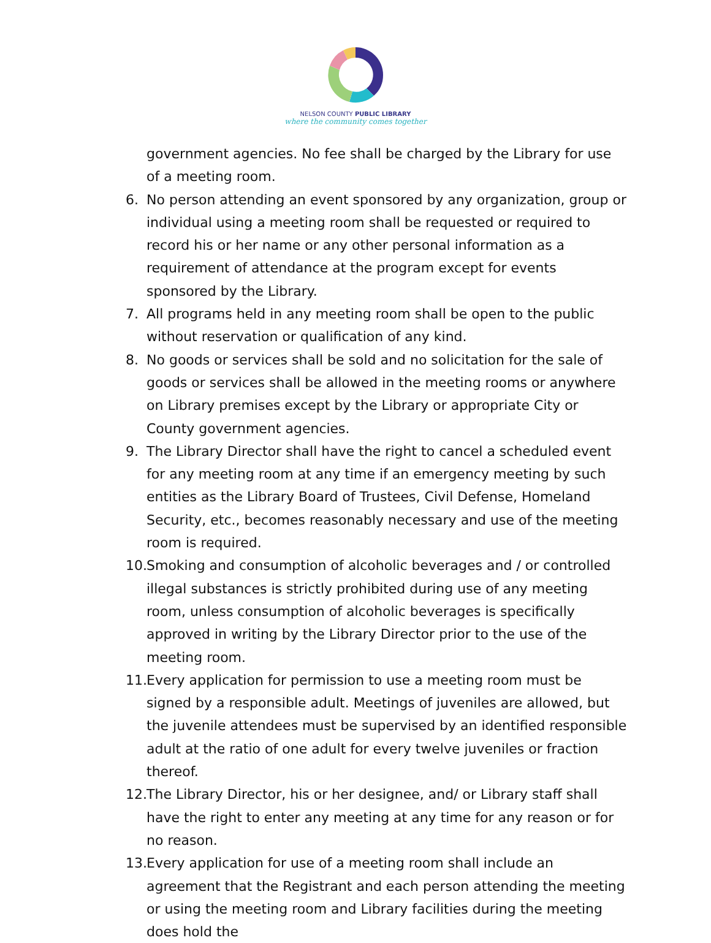NELSON COUNTY PUBLIC LIBRARY
where the community comes together
government agencies. No fee shall be charged by the Library for use of a meeting room.
6. No person attending an event sponsored by any organization, group or individual using a meeting room shall be requested or required to record his or her name or any other personal information as a requirement of attendance at the program except for events sponsored by the Library.
7. All programs held in any meeting room shall be open to the public without reservation or qualification of any kind.
8. No goods or services shall be sold and no solicitation for the sale of goods or services shall be allowed in the meeting rooms or anywhere on Library premises except by the Library or appropriate City or County government agencies.
9. The Library Director shall have the right to cancel a scheduled event for any meeting room at any time if an emergency meeting by such entities as the Library Board of Trustees, Civil Defense, Homeland Security, etc., becomes reasonably necessary and use of the meeting room is required.
10. Smoking and consumption of alcoholic beverages and / or controlled illegal substances is strictly prohibited during use of any meeting room, unless consumption of alcoholic beverages is specifically approved in writing by the Library Director prior to the use of the meeting room.
11. Every application for permission to use a meeting room must be signed by a responsible adult. Meetings of juveniles are allowed, but the juvenile attendees must be supervised by an identified responsible adult at the ratio of one adult for every twelve juveniles or fraction thereof.
12. The Library Director, his or her designee, and/ or Library staff shall have the right to enter any meeting at any time for any reason or for no reason.
13. Every application for use of a meeting room shall include an agreement that the Registrant and each person attending the meeting or using the meeting room and Library facilities during the meeting does hold the